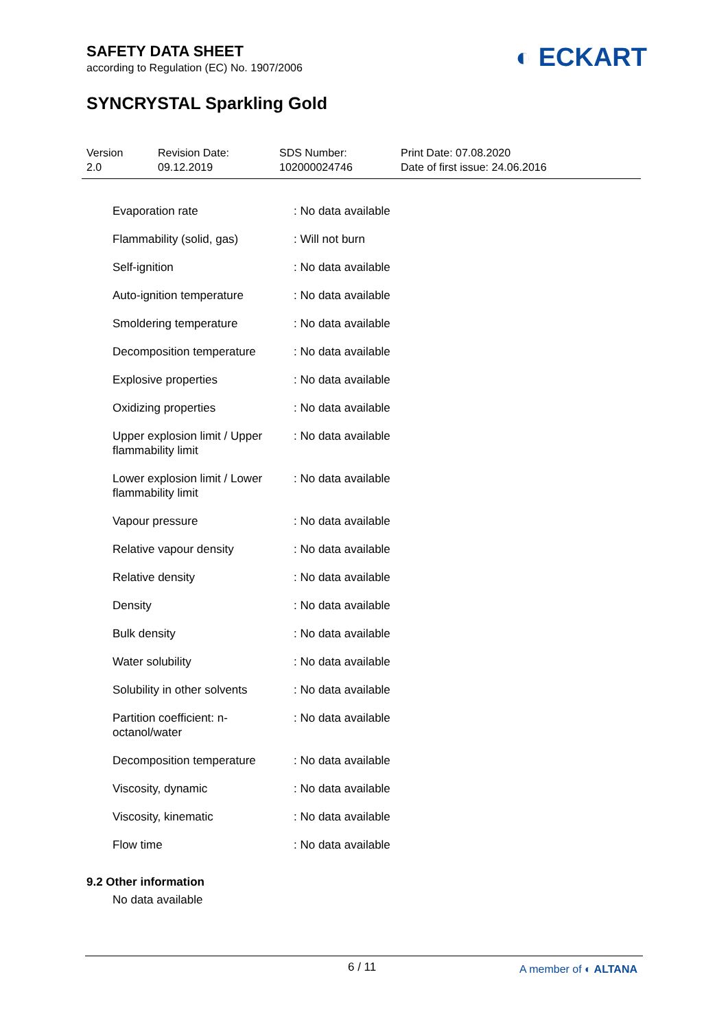SAFETY DATA SHEET
according to Regulation (EC) No. 1907/2006
SYNCRYSTAL Sparkling Gold
◐ ECKART
Version
2.0
Revision Date:
09.12.2019
SDS Number:
102000024746
Print Date: 07.08.2020
Date of first issue: 24.06.2016
| Evaporation rate | : No data available |
| Flammability (solid, gas) | : Will not burn |
| Self-ignition | : No data available |
| Auto-ignition temperature | : No data available |
| Smoldering temperature | : No data available |
| Decomposition temperature | : No data available |
| Explosive properties | : No data available |
| Oxidizing properties | : No data available |
| Upper explosion limit / Upper flammability limit | : No data available |
| Lower explosion limit / Lower flammability limit | : No data available |
| Vapour pressure | : No data available |
| Relative vapour density | : No data available |
| Relative density | : No data available |
| Density | : No data available |
| Bulk density | : No data available |
| Water solubility | : No data available |
| Solubility in other solvents | : No data available |
| Partition coefficient: n-octanol/water | : No data available |
| Decomposition temperature | : No data available |
| Viscosity, dynamic | : No data available |
| Viscosity, kinematic | : No data available |
| Flow time | : No data available |
9.2 Other information
No data available
6 / 11 A member of ◐ ALTANA